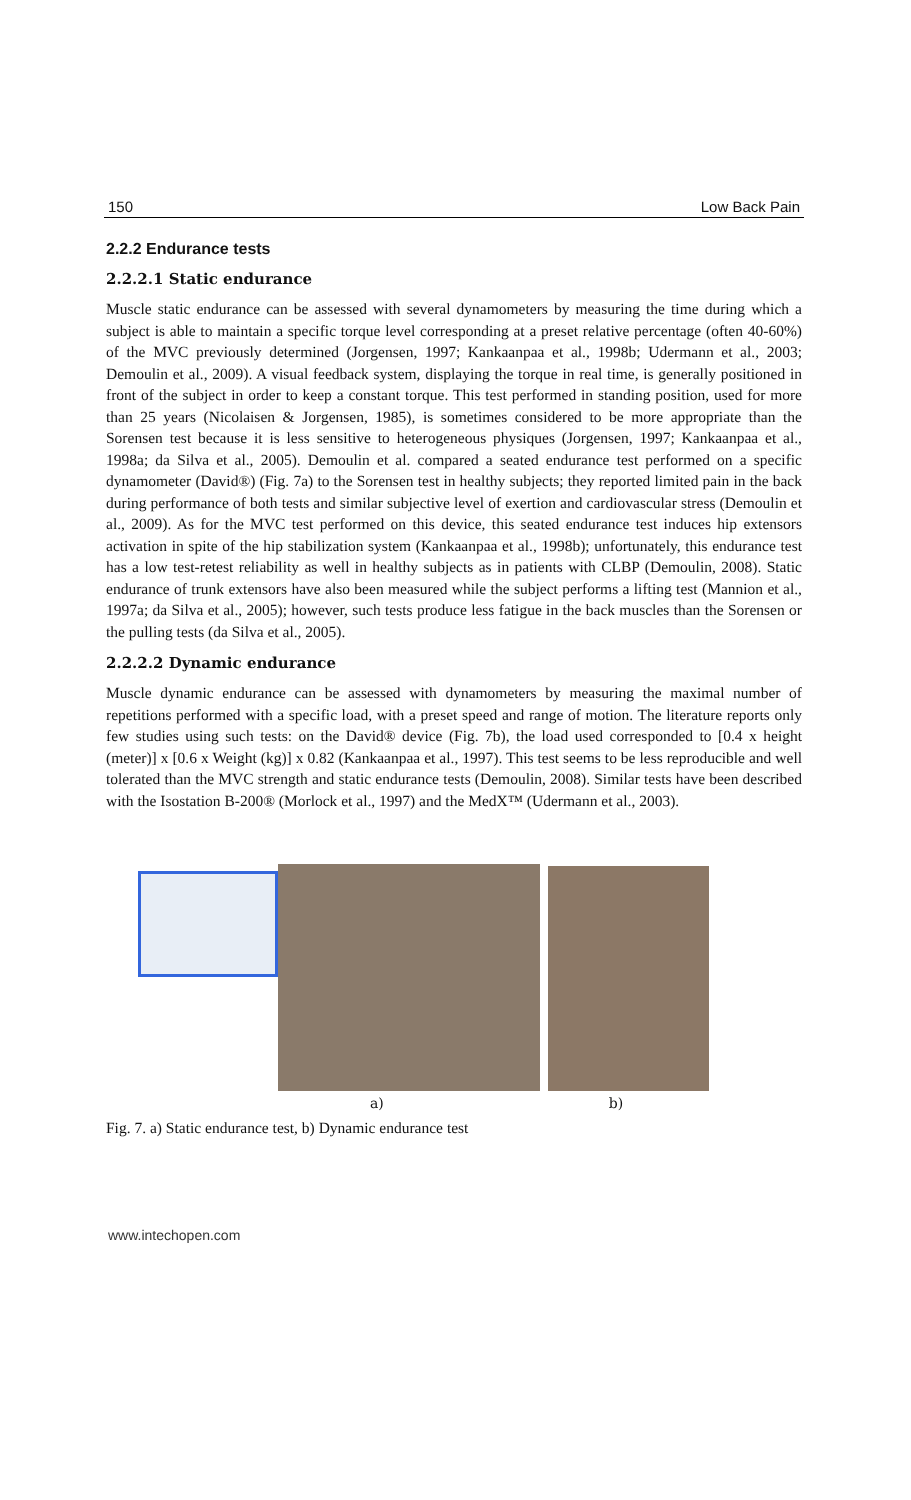150 Low Back Pain
2.2.2 Endurance tests
2.2.2.1 Static endurance
Muscle static endurance can be assessed with several dynamometers by measuring the time during which a subject is able to maintain a specific torque level corresponding at a preset relative percentage (often 40-60%) of the MVC previously determined (Jorgensen, 1997; Kankaanpaa et al., 1998b; Udermann et al., 2003; Demoulin et al., 2009). A visual feedback system, displaying the torque in real time, is generally positioned in front of the subject in order to keep a constant torque. This test performed in standing position, used for more than 25 years (Nicolaisen & Jorgensen, 1985), is sometimes considered to be more appropriate than the Sorensen test because it is less sensitive to heterogeneous physiques (Jorgensen, 1997; Kankaanpaa et al., 1998a; da Silva et al., 2005). Demoulin et al. compared a seated endurance test performed on a specific dynamometer (David®) (Fig. 7a) to the Sorensen test in healthy subjects; they reported limited pain in the back during performance of both tests and similar subjective level of exertion and cardiovascular stress (Demoulin et al., 2009). As for the MVC test performed on this device, this seated endurance test induces hip extensors activation in spite of the hip stabilization system (Kankaanpaa et al., 1998b); unfortunately, this endurance test has a low test-retest reliability as well in healthy subjects as in patients with CLBP (Demoulin, 2008). Static endurance of trunk extensors have also been measured while the subject performs a lifting test (Mannion et al., 1997a; da Silva et al., 2005); however, such tests produce less fatigue in the back muscles than the Sorensen or the pulling tests (da Silva et al., 2005).
2.2.2.2 Dynamic endurance
Muscle dynamic endurance can be assessed with dynamometers by measuring the maximal number of repetitions performed with a specific load, with a preset speed and range of motion. The literature reports only few studies using such tests: on the David® device (Fig. 7b), the load used corresponded to [0.4 x height (meter)] x [0.6 x Weight (kg)] x 0.82 (Kankaanpaa et al., 1997). This test seems to be less reproducible and well tolerated than the MVC strength and static endurance tests (Demoulin, 2008). Similar tests have been described with the Isostation B-200® (Morlock et al., 1997) and the MedX™ (Udermann et al., 2003).
a) b)
Fig. 7. a) Static endurance test, b) Dynamic endurance test
www.intechopen.com